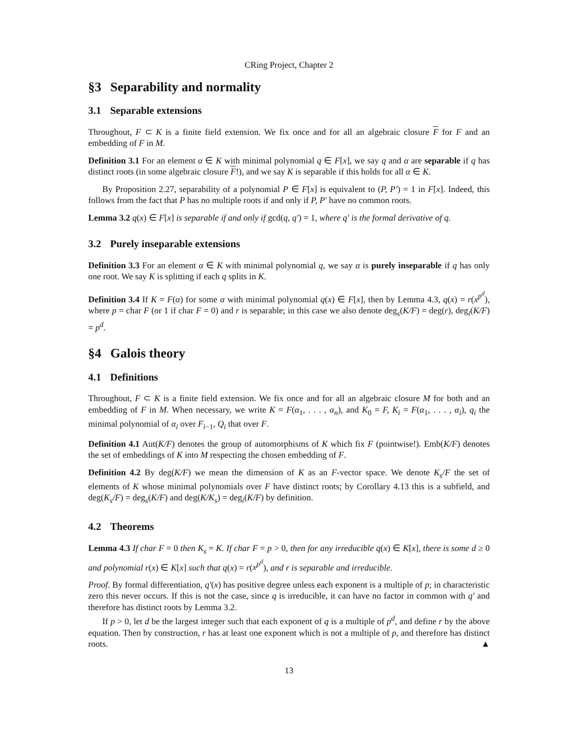CRing Project, Chapter 2
§3 Separability and normality
3.1 Separable extensions
Throughout, F ⊂ K is a finite field extension. We fix once and for all an algebraic closure F for F and an embedding of F in M.
Definition 3.1 For an element α ∈ K with minimal polynomial q ∈ F[x], we say q and α are separable if q has distinct roots (in some algebraic closure F!), and we say K is separable if this holds for all α ∈ K.
By Proposition 2.27, separability of a polynomial P ∈ F[x] is equivalent to (P, P′) = 1 in F[x]. Indeed, this follows from the fact that P has no multiple roots if and only if P, P′ have no common roots.
Lemma 3.2 q(x) ∈ F[x] is separable if and only if gcd(q, q′) = 1, where q′ is the formal derivative of q.
3.2 Purely inseparable extensions
Definition 3.3 For an element α ∈ K with minimal polynomial q, we say α is purely inseparable if q has only one root. We say K is splitting if each q splits in K.
Definition 3.4 If K = F(α) for some α with minimal polynomial q(x) ∈ F[x], then by Lemma 4.3, q(x) = r(x<sup>p<sup>d</sup></sup>), where p = char F (or 1 if char F = 0) and r is separable; in this case we also denote deg<sub>s</sub>(K/F) = deg(r), deg<sub>i</sub>(K/F) = p<sup>d</sup>.
§4 Galois theory
4.1 Definitions
Throughout, F ⊂ K is a finite field extension. We fix once and for all an algebraic closure M for both and an embedding of F in M. When necessary, we write K = F(α<sub>1</sub>, . . . , α<sub>n</sub>), and K<sub>0</sub> = F, K<sub>i</sub> = F(α<sub>1</sub>, . . . , α<sub>i</sub>), q<sub>i</sub> the minimal polynomial of α<sub>i</sub> over F<sub>i−1</sub>, Q<sub>i</sub> that over F.
Definition 4.1 Aut(K/F) denotes the group of automorphisms of K which fix F (pointwise!). Emb(K/F) denotes the set of embeddings of K into M respecting the chosen embedding of F.
Definition 4.2 By deg(K/F) we mean the dimension of K as an F-vector space. We denote K<sub>s</sub>/F the set of elements of K whose minimal polynomials over F have distinct roots; by Corollary 4.13 this is a subfield, and deg(K<sub>s</sub>/F) = deg<sub>s</sub>(K/F) and deg(K/K<sub>s</sub>) = deg<sub>i</sub>(K/F) by definition.
4.2 Theorems
Lemma 4.3 If char F = 0 then K<sub>s</sub> = K. If char F = p > 0, then for any irreducible q(x) ∈ K[x], there is some d ≥ 0 and polynomial r(x) ∈ K[x] such that q(x) = r(x<sup>p<sup>d</sup></sup>), and r is separable and irreducible.
Proof. By formal differentiation, q′(x) has positive degree unless each exponent is a multiple of p; in characteristic zero this never occurs. If this is not the case, since q is irreducible, it can have no factor in common with q′ and therefore has distinct roots by Lemma 3.2.
If p > 0, let d be the largest integer such that each exponent of q is a multiple of p<sup>d</sup>, and define r by the above equation. Then by construction, r has at least one exponent which is not a multiple of p, and therefore has distinct roots. ▲
13